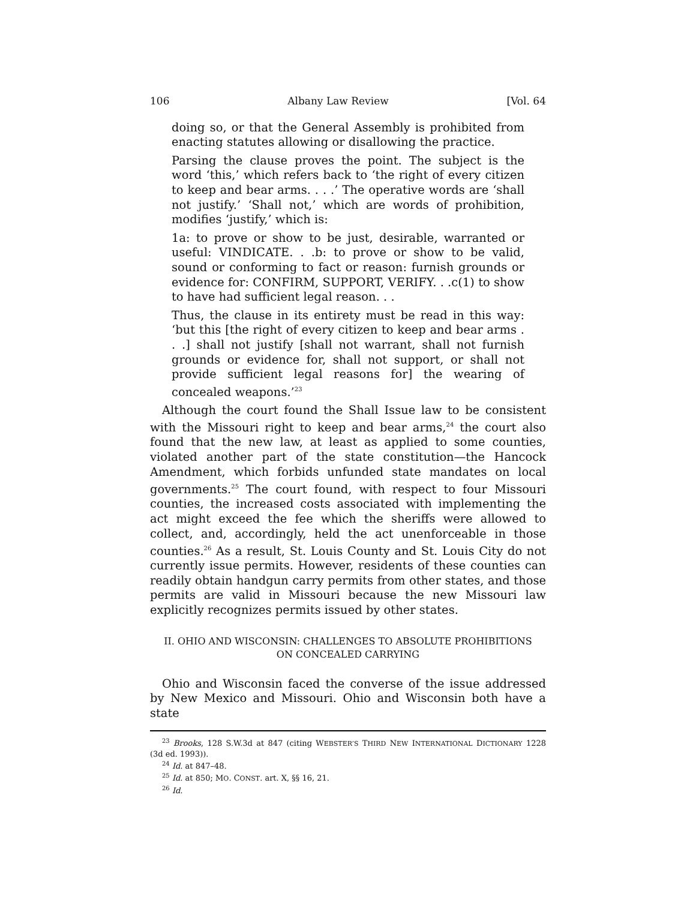106 Albany Law Review [Vol. 64
doing so, or that the General Assembly is prohibited from enacting statutes allowing or disallowing the practice.
Parsing the clause proves the point. The subject is the word ‘this,’ which refers back to ‘the right of every citizen to keep and bear arms. . . .’ The operative words are ‘shall not justify.’ ‘Shall not,’ which are words of prohibition, modifies ‘justify,’ which is:
1a: to prove or show to be just, desirable, warranted or useful: VINDICATE. . .b: to prove or show to be valid, sound or conforming to fact or reason: furnish grounds or evidence for: CONFIRM, SUPPORT, VERIFY. . .c(1) to show to have had sufficient legal reason. . .
Thus, the clause in its entirety must be read in this way: ‘but this [the right of every citizen to keep and bear arms . . .] shall not justify [shall not warrant, shall not furnish grounds or evidence for, shall not support, or shall not provide sufficient legal reasons for] the wearing of concealed weapons.’<sup>23</sup>
Although the court found the Shall Issue law to be consistent with the Missouri right to keep and bear arms,<sup>24</sup> the court also found that the new law, at least as applied to some counties, violated another part of the state constitution—the Hancock Amendment, which forbids unfunded state mandates on local governments.<sup>25</sup> The court found, with respect to four Missouri counties, the increased costs associated with implementing the act might exceed the fee which the sheriffs were allowed to collect, and, accordingly, held the act unenforceable in those counties.<sup>26</sup> As a result, St. Louis County and St. Louis City do not currently issue permits. However, residents of these counties can readily obtain handgun carry permits from other states, and those permits are valid in Missouri because the new Missouri law explicitly recognizes permits issued by other states.
II. OHIO AND WISCONSIN: CHALLENGES TO ABSOLUTE PROHIBITIONS
ON CONCEALED CARRYING
Ohio and Wisconsin faced the converse of the issue addressed by New Mexico and Missouri. Ohio and Wisconsin both have a state
<sup>23</sup> Brooks, 128 S.W.3d at 847 (citing WEBSTER’S THIRD NEW INTERNATIONAL DICTIONARY 1228 (3d ed. 1993)).
<sup>24</sup> Id. at 847–48.
<sup>25</sup> Id. at 850; MO. CONST. art. X, §§ 16, 21.
<sup>26</sup> Id.